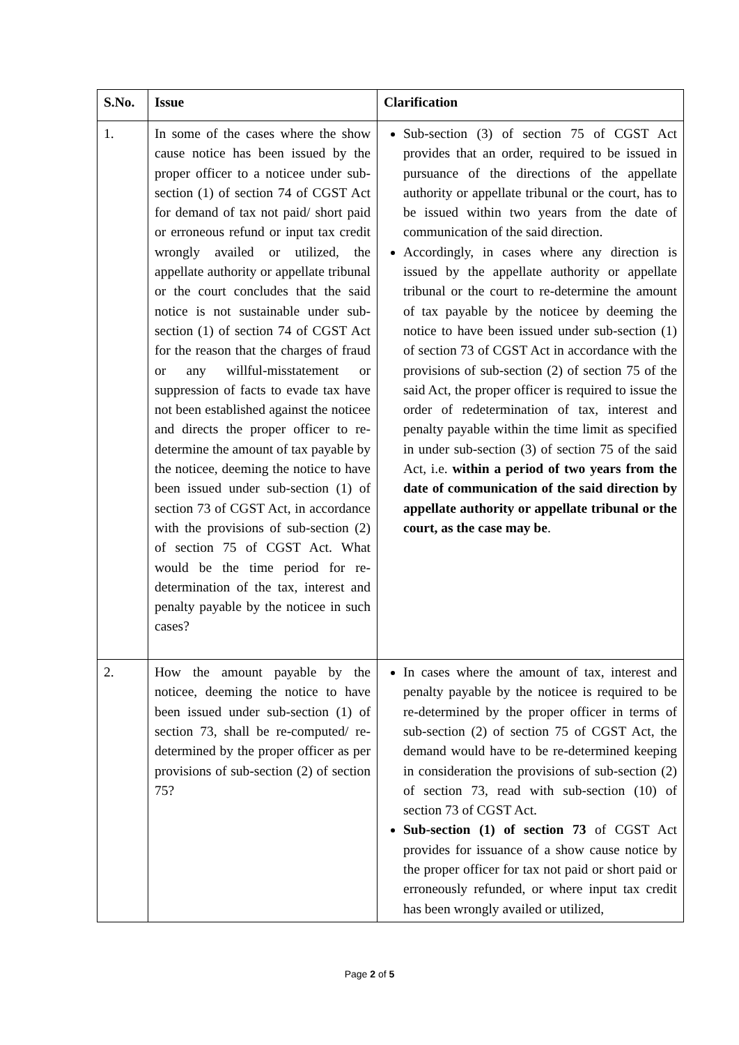| S.No. | Issue | Clarification |
| --- | --- | --- |
| 1. | In some of the cases where the show cause notice has been issued by the proper officer to a noticee under sub-section (1) of section 74 of CGST Act for demand of tax not paid/ short paid or erroneous refund or input tax credit wrongly availed or utilized, the appellate authority or appellate tribunal or the court concludes that the said notice is not sustainable under sub-section (1) of section 74 of CGST Act for the reason that the charges of fraud or any willful-misstatement or suppression of facts to evade tax have not been established against the noticee and directs the proper officer to re-determine the amount of tax payable by the noticee, deeming the notice to have been issued under sub-section (1) of section 73 of CGST Act, in accordance with the provisions of sub-section (2) of section 75 of CGST Act. What would be the time period for re-determination of the tax, interest and penalty payable by the noticee in such cases? | Sub-section (3) of section 75 of CGST Act provides that an order, required to be issued in pursuance of the directions of the appellate authority or appellate tribunal or the court, has to be issued within two years from the date of communication of the said direction. Accordingly, in cases where any direction is issued by the appellate authority or appellate tribunal or the court to re-determine the amount of tax payable by the noticee by deeming the notice to have been issued under sub-section (1) of section 73 of CGST Act in accordance with the provisions of sub-section (2) of section 75 of the said Act, the proper officer is required to issue the order of redetermination of tax, interest and penalty payable within the time limit as specified in under sub-section (3) of section 75 of the said Act, i.e. within a period of two years from the date of communication of the said direction by appellate authority or appellate tribunal or the court, as the case may be . |
| 2. | How the amount payable by the noticee, deeming the notice to have been issued under sub-section (1) of section 73, shall be re-computed/ re-determined by the proper officer as per provisions of sub-section (2) of section 75? | In cases where the amount of tax, interest and penalty payable by the noticee is required to be re-determined by the proper officer in terms of sub-section (2) of section 75 of CGST Act, the demand would have to be re-determined keeping in consideration the provisions of sub-section (2) of section 73, read with sub-section (10) of section 73 of CGST Act. Sub-section (1) of section 73 of CGST Act provides for issuance of a show cause notice by the proper officer for tax not paid or short paid or erroneously refunded, or where input tax credit has been wrongly availed or utilized, |
Page 2 of 5